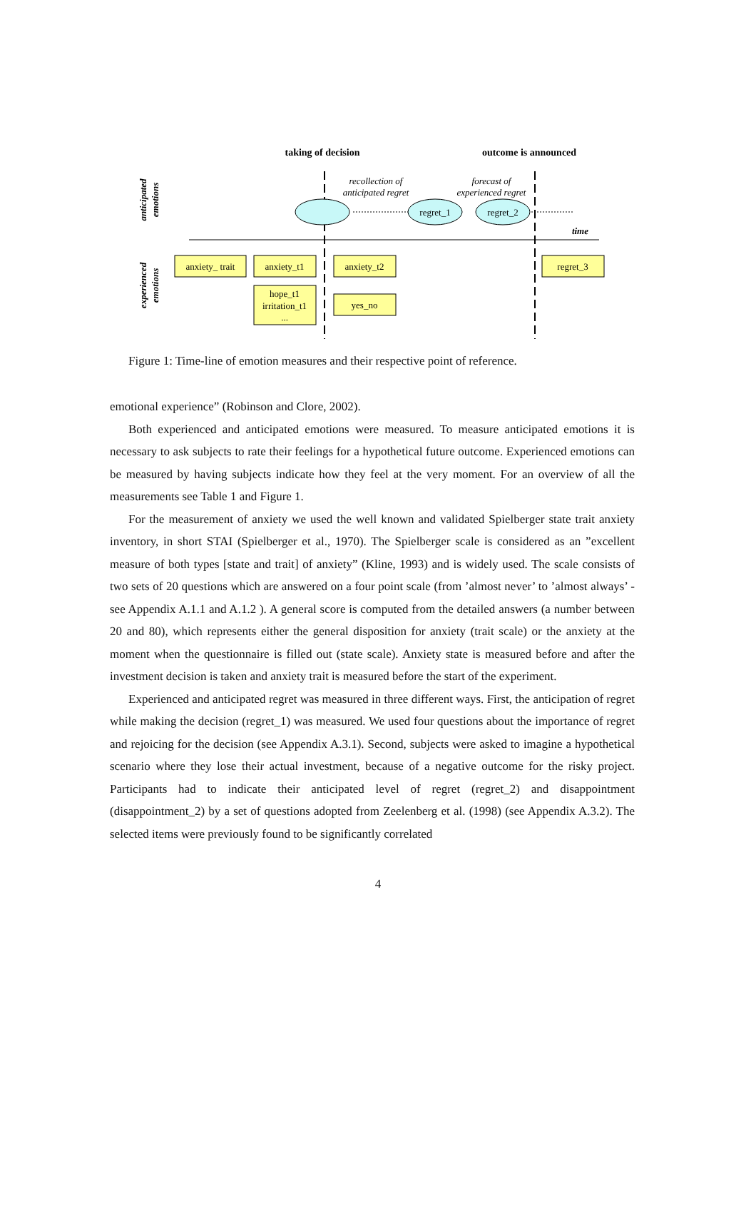taking of decision
outcome is announced
anticipated
emotions
experienced
emotions
time
recollection of
anticipated regret
forecast of
experienced regret
regret_1
regret_2
anxiety_ trait
anxiety_t1
anxiety_t2
regret_3
hope_t1
irritation_t1
...
yes_no
Figure 1: Time-line of emotion measures and their respective point of reference.
emotional experience” (Robinson and Clore, 2002).
Both experienced and anticipated emotions were measured. To measure anticipated emotions it is necessary to ask subjects to rate their feelings for a hypothetical future outcome. Experienced emotions can be measured by having subjects indicate how they feel at the very moment. For an overview of all the measurements see Table 1 and Figure 1.
For the measurement of anxiety we used the well known and validated Spielberger state trait anxiety inventory, in short STAI (Spielberger et al., 1970). The Spielberger scale is considered as an ”excellent measure of both types [state and trait] of anxiety” (Kline, 1993) and is widely used. The scale consists of two sets of 20 questions which are answered on a four point scale (from ’almost never’ to ’almost always’ - see Appendix A.1.1 and A.1.2 ). A general score is computed from the detailed answers (a number between 20 and 80), which represents either the general disposition for anxiety (trait scale) or the anxiety at the moment when the questionnaire is filled out (state scale). Anxiety state is measured before and after the investment decision is taken and anxiety trait is measured before the start of the experiment.
Experienced and anticipated regret was measured in three different ways. First, the anticipation of regret while making the decision (regret_1) was measured. We used four questions about the importance of regret and rejoicing for the decision (see Appendix A.3.1). Second, subjects were asked to imagine a hypothetical scenario where they lose their actual investment, because of a negative outcome for the risky project. Participants had to indicate their anticipated level of regret (regret_2) and disappointment (disappointment_2) by a set of questions adopted from Zeelenberg et al. (1998) (see Appendix A.3.2). The selected items were previously found to be significantly correlated
4